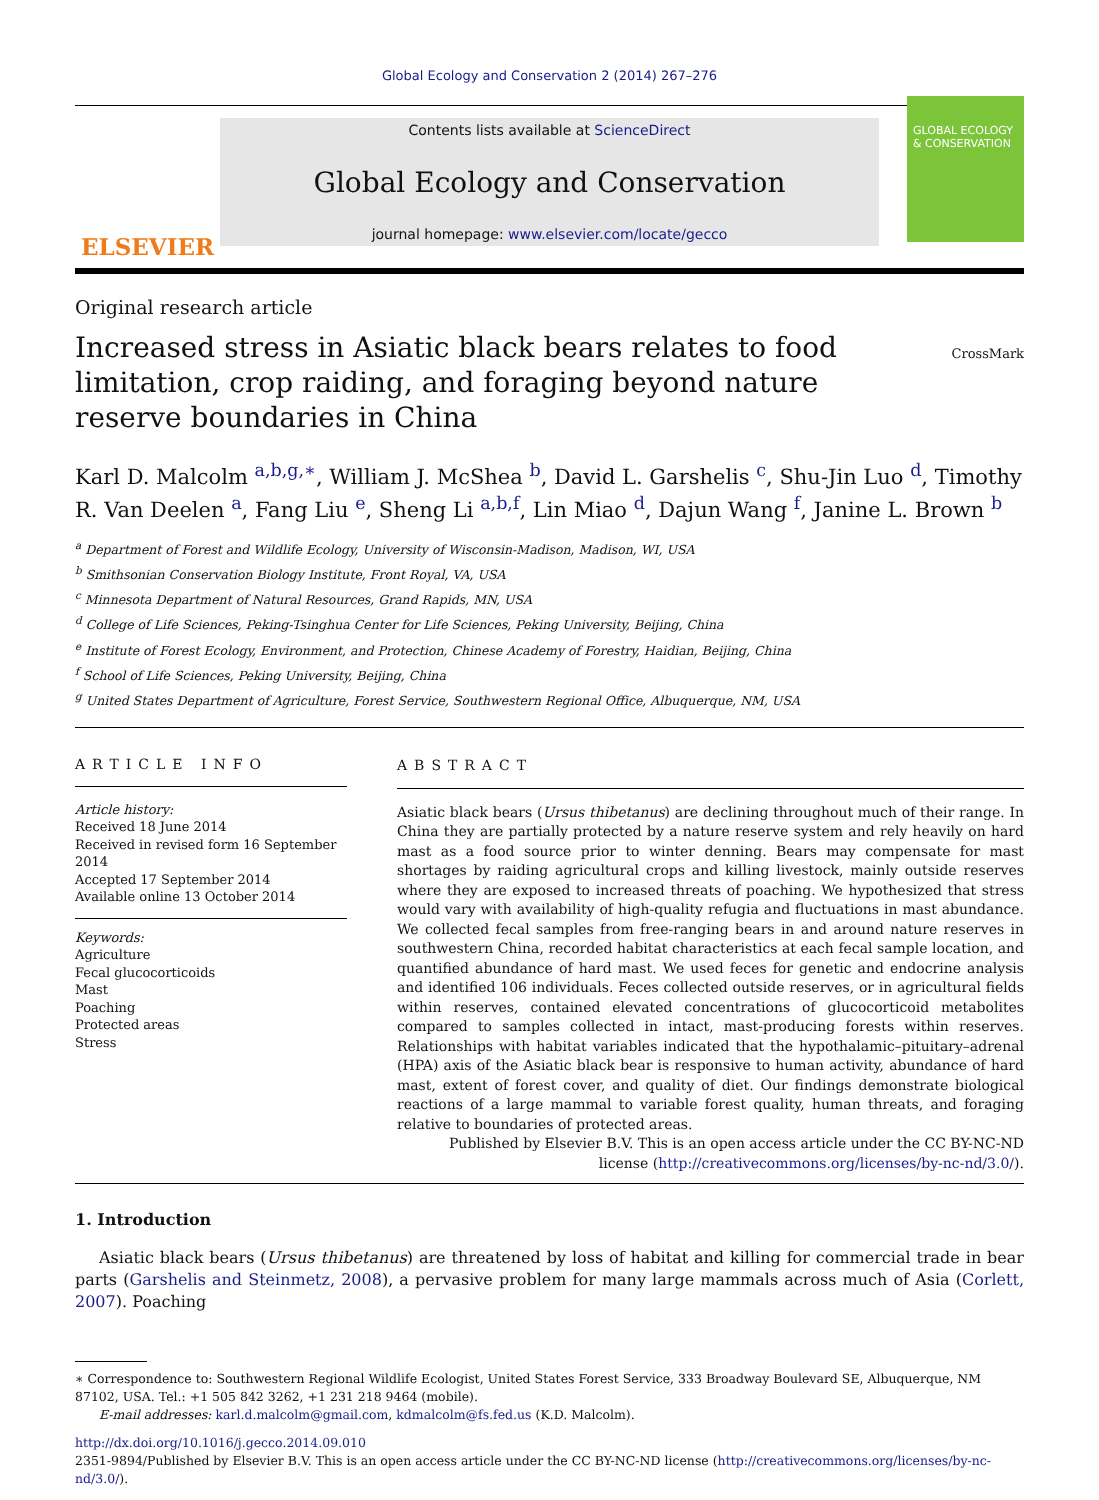Global Ecology and Conservation 2 (2014) 267–276
ELSEVIER
Contents lists available at ScienceDirect
Global Ecology and Conservation
journal homepage: www.elsevier.com/locate/gecco
GLOBAL ECOLOGY & CONSERVATION
Original research article
Increased stress in Asiatic black bears relates to food limitation, crop raiding, and foraging beyond nature reserve boundaries in China
CrossMark
Karl D. Malcolm <sup>a,b,g,∗</sup>, William J. McShea <sup>b</sup>, David L. Garshelis <sup>c</sup>, Shu-Jin Luo <sup>d</sup>, Timothy R. Van Deelen <sup>a</sup>, Fang Liu <sup>e</sup>, Sheng Li <sup>a,b,f</sup>, Lin Miao <sup>d</sup>, Dajun Wang <sup>f</sup>, Janine L. Brown <sup>b</sup>
<sup>a</sup> Department of Forest and Wildlife Ecology, University of Wisconsin-Madison, Madison, WI, USA
<sup>b</sup> Smithsonian Conservation Biology Institute, Front Royal, VA, USA
<sup>c</sup> Minnesota Department of Natural Resources, Grand Rapids, MN, USA
<sup>d</sup> College of Life Sciences, Peking-Tsinghua Center for Life Sciences, Peking University, Beijing, China
<sup>e</sup> Institute of Forest Ecology, Environment, and Protection, Chinese Academy of Forestry, Haidian, Beijing, China
<sup>f</sup> School of Life Sciences, Peking University, Beijing, China
<sup>g</sup> United States Department of Agriculture, Forest Service, Southwestern Regional Office, Albuquerque, NM, USA
ARTICLE INFO
Article history:
Received 18 June 2014
Received in revised form 16 September 2014
Accepted 17 September 2014
Available online 13 October 2014
Keywords:
Agriculture
Fecal glucocorticoids
Mast
Poaching
Protected areas
Stress
ABSTRACT
Asiatic black bears (Ursus thibetanus) are declining throughout much of their range. In China they are partially protected by a nature reserve system and rely heavily on hard mast as a food source prior to winter denning. Bears may compensate for mast shortages by raiding agricultural crops and killing livestock, mainly outside reserves where they are exposed to increased threats of poaching. We hypothesized that stress would vary with availability of high-quality refugia and fluctuations in mast abundance. We collected fecal samples from free-ranging bears in and around nature reserves in southwestern China, recorded habitat characteristics at each fecal sample location, and quantified abundance of hard mast. We used feces for genetic and endocrine analysis and identified 106 individuals. Feces collected outside reserves, or in agricultural fields within reserves, contained elevated concentrations of glucocorticoid metabolites compared to samples collected in intact, mast-producing forests within reserves. Relationships with habitat variables indicated that the hypothalamic–pituitary–adrenal (HPA) axis of the Asiatic black bear is responsive to human activity, abundance of hard mast, extent of forest cover, and quality of diet. Our findings demonstrate biological reactions of a large mammal to variable forest quality, human threats, and foraging relative to boundaries of protected areas.
Published by Elsevier B.V. This is an open access article under the CC BY-NC-ND license (http://creativecommons.org/licenses/by-nc-nd/3.0/).
1. Introduction
Asiatic black bears (Ursus thibetanus) are threatened by loss of habitat and killing for commercial trade in bear parts (Garshelis and Steinmetz, 2008), a pervasive problem for many large mammals across much of Asia (Corlett, 2007). Poaching
∗ Correspondence to: Southwestern Regional Wildlife Ecologist, United States Forest Service, 333 Broadway Boulevard SE, Albuquerque, NM 87102, USA. Tel.: +1 505 842 3262, +1 231 218 9464 (mobile).
E-mail addresses: karl.d.malcolm@gmail.com, kdmalcolm@fs.fed.us (K.D. Malcolm).
http://dx.doi.org/10.1016/j.gecco.2014.09.010
2351-9894/Published by Elsevier B.V. This is an open access article under the CC BY-NC-ND license (http://creativecommons.org/licenses/by-nc-nd/3.0/).